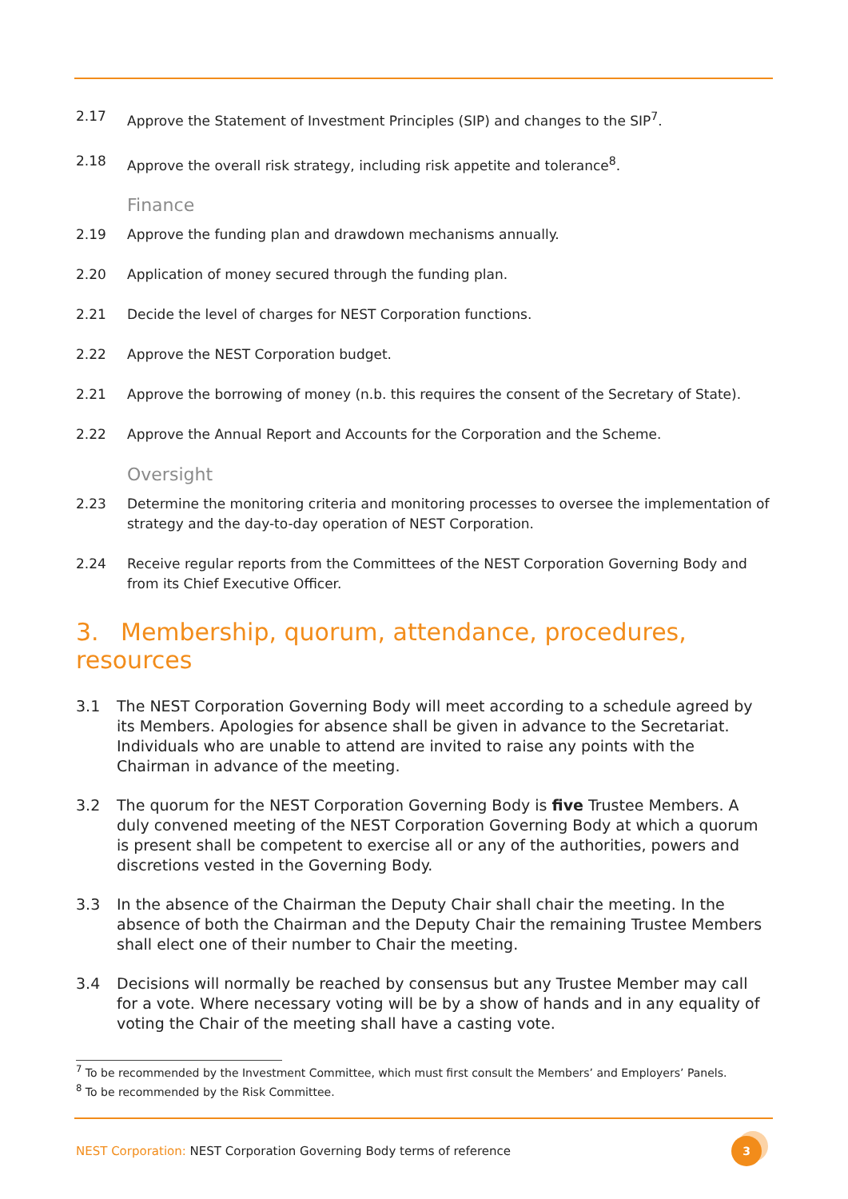2.17 Approve the Statement of Investment Principles (SIP) and changes to the SIP<sup>7</sup>.
2.18 Approve the overall risk strategy, including risk appetite and tolerance<sup>8</sup>.
Finance
2.19 Approve the funding plan and drawdown mechanisms annually.
2.20 Application of money secured through the funding plan.
2.21 Decide the level of charges for NEST Corporation functions.
2.22 Approve the NEST Corporation budget.
2.21 Approve the borrowing of money (n.b. this requires the consent of the Secretary of State).
2.22 Approve the Annual Report and Accounts for the Corporation and the Scheme.
Oversight
2.23 Determine the monitoring criteria and monitoring processes to oversee the implementation of strategy and the day-to-day operation of NEST Corporation.
2.24 Receive regular reports from the Committees of the NEST Corporation Governing Body and from its Chief Executive Officer.
3. Membership, quorum, attendance, procedures, resources
3.1 The NEST Corporation Governing Body will meet according to a schedule agreed by its Members. Apologies for absence shall be given in advance to the Secretariat. Individuals who are unable to attend are invited to raise any points with the Chairman in advance of the meeting.
3.2 The quorum for the NEST Corporation Governing Body is five Trustee Members. A duly convened meeting of the NEST Corporation Governing Body at which a quorum is present shall be competent to exercise all or any of the authorities, powers and discretions vested in the Governing Body.
3.3 In the absence of the Chairman the Deputy Chair shall chair the meeting. In the absence of both the Chairman and the Deputy Chair the remaining Trustee Members shall elect one of their number to Chair the meeting.
3.4 Decisions will normally be reached by consensus but any Trustee Member may call for a vote. Where necessary voting will be by a show of hands and in any equality of voting the Chair of the meeting shall have a casting vote.
<sup>7</sup> To be recommended by the Investment Committee, which must first consult the Members’ and Employers’ Panels.
<sup>8</sup> To be recommended by the Risk Committee.
NEST Corporation: NEST Corporation Governing Body terms of reference
3